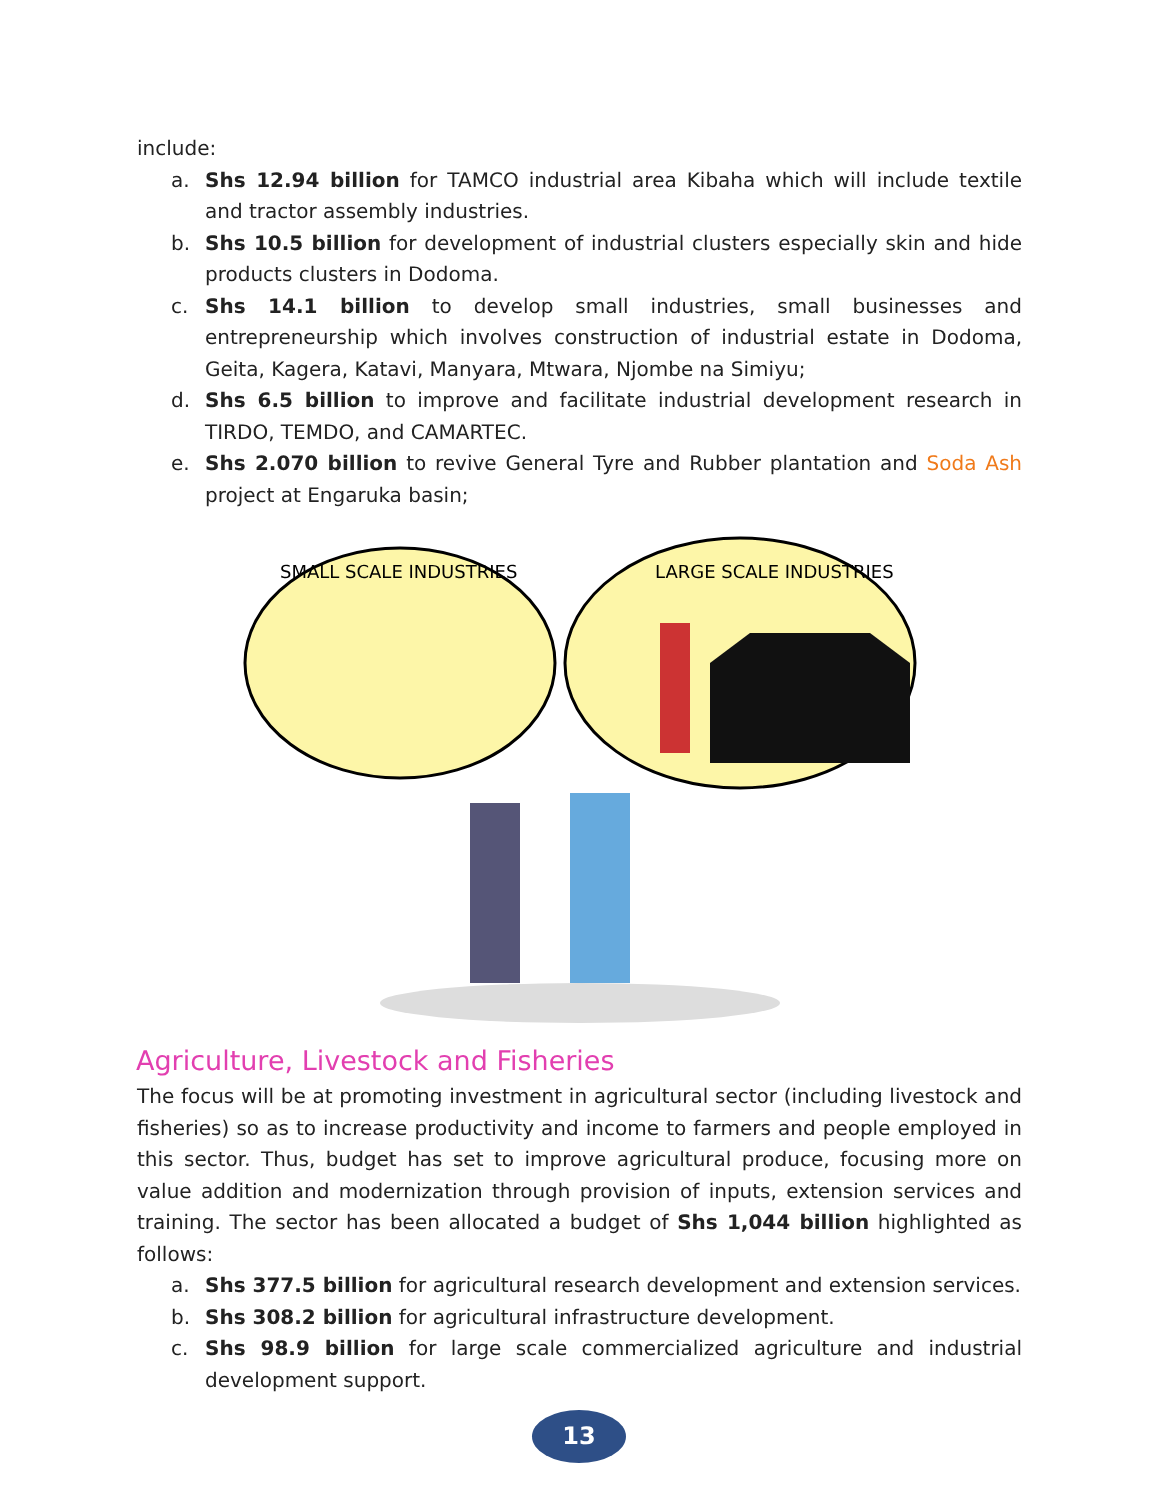include:
a. Shs 12.94 billion for TAMCO industrial area Kibaha which will include textile and tractor assembly industries.
b. Shs 10.5 billion for development of industrial clusters especially skin and hide products clusters in Dodoma.
c. Shs 14.1 billion to develop small industries, small businesses and entrepreneurship which involves construction of industrial estate in Dodoma, Geita, Kagera, Katavi, Manyara, Mtwara, Njombe na Simiyu;
d. Shs 6.5 billion to improve and facilitate industrial development research in TIRDO, TEMDO, and CAMARTEC.
e. Shs 2.070 billion to revive General Tyre and Rubber plantation and Soda Ash project at Engaruka basin;
SMALL SCALE INDUSTRIES
LARGE SCALE INDUSTRIES
Agriculture, Livestock and Fisheries
The focus will be at promoting investment in agricultural sector (including livestock and fisheries) so as to increase productivity and income to farmers and people employed in this sector. Thus, budget has set to improve agricultural produce, focusing more on value addition and modernization through provision of inputs, extension services and training. The sector has been allocated a budget of Shs 1,044 billion highlighted as follows:
a. Shs 377.5 billion for agricultural research development and extension services.
b. Shs 308.2 billion for agricultural infrastructure development.
c. Shs 98.9 billion for large scale commercialized agriculture and industrial development support.
13